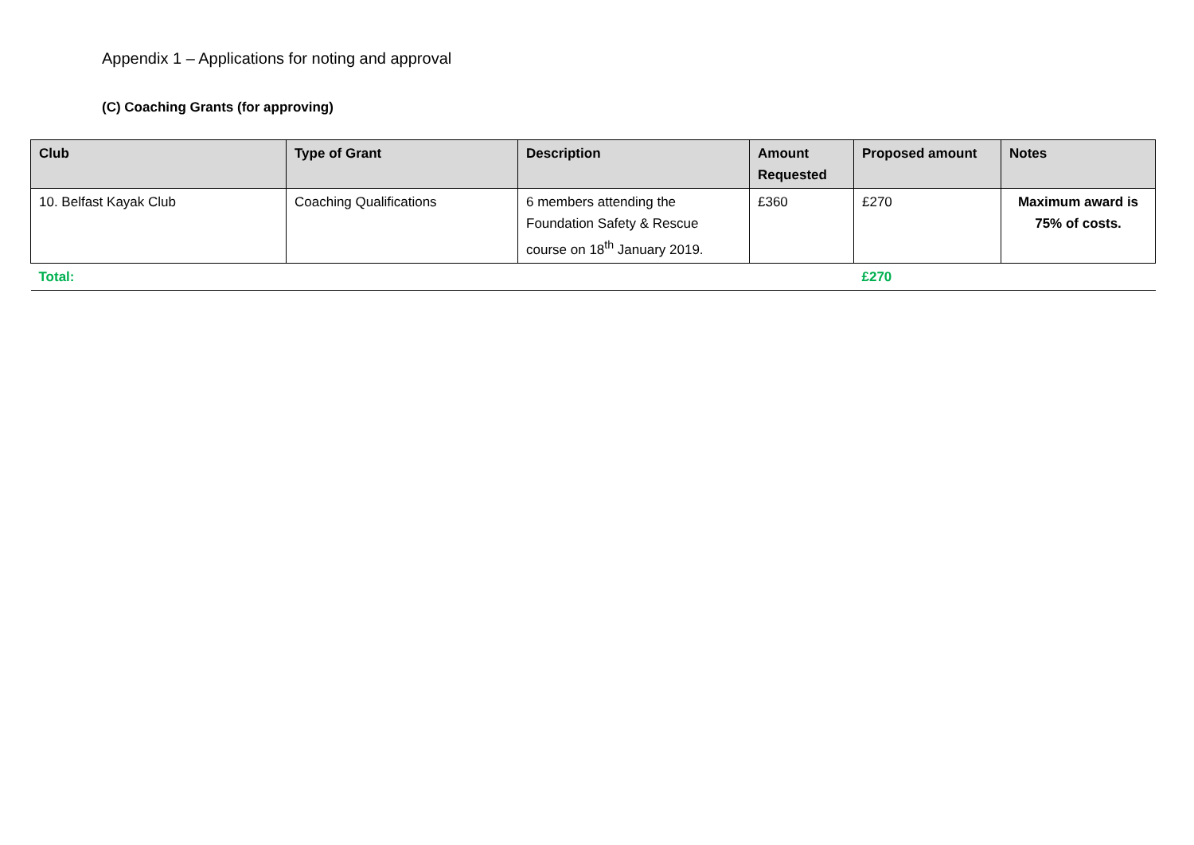Appendix 1 – Applications for noting and approval
(C) Coaching Grants (for approving)
| Club | Type of Grant | Description | Amount Requested | Proposed amount | Notes |
| --- | --- | --- | --- | --- | --- |
| 10. Belfast Kayak Club | Coaching Qualifications | 6 members attending the Foundation Safety & Rescue course on 18<sup>th</sup> January 2019. | £360 | £270 | Maximum award is 75% of costs. |
| Total: | | | | £270 | |